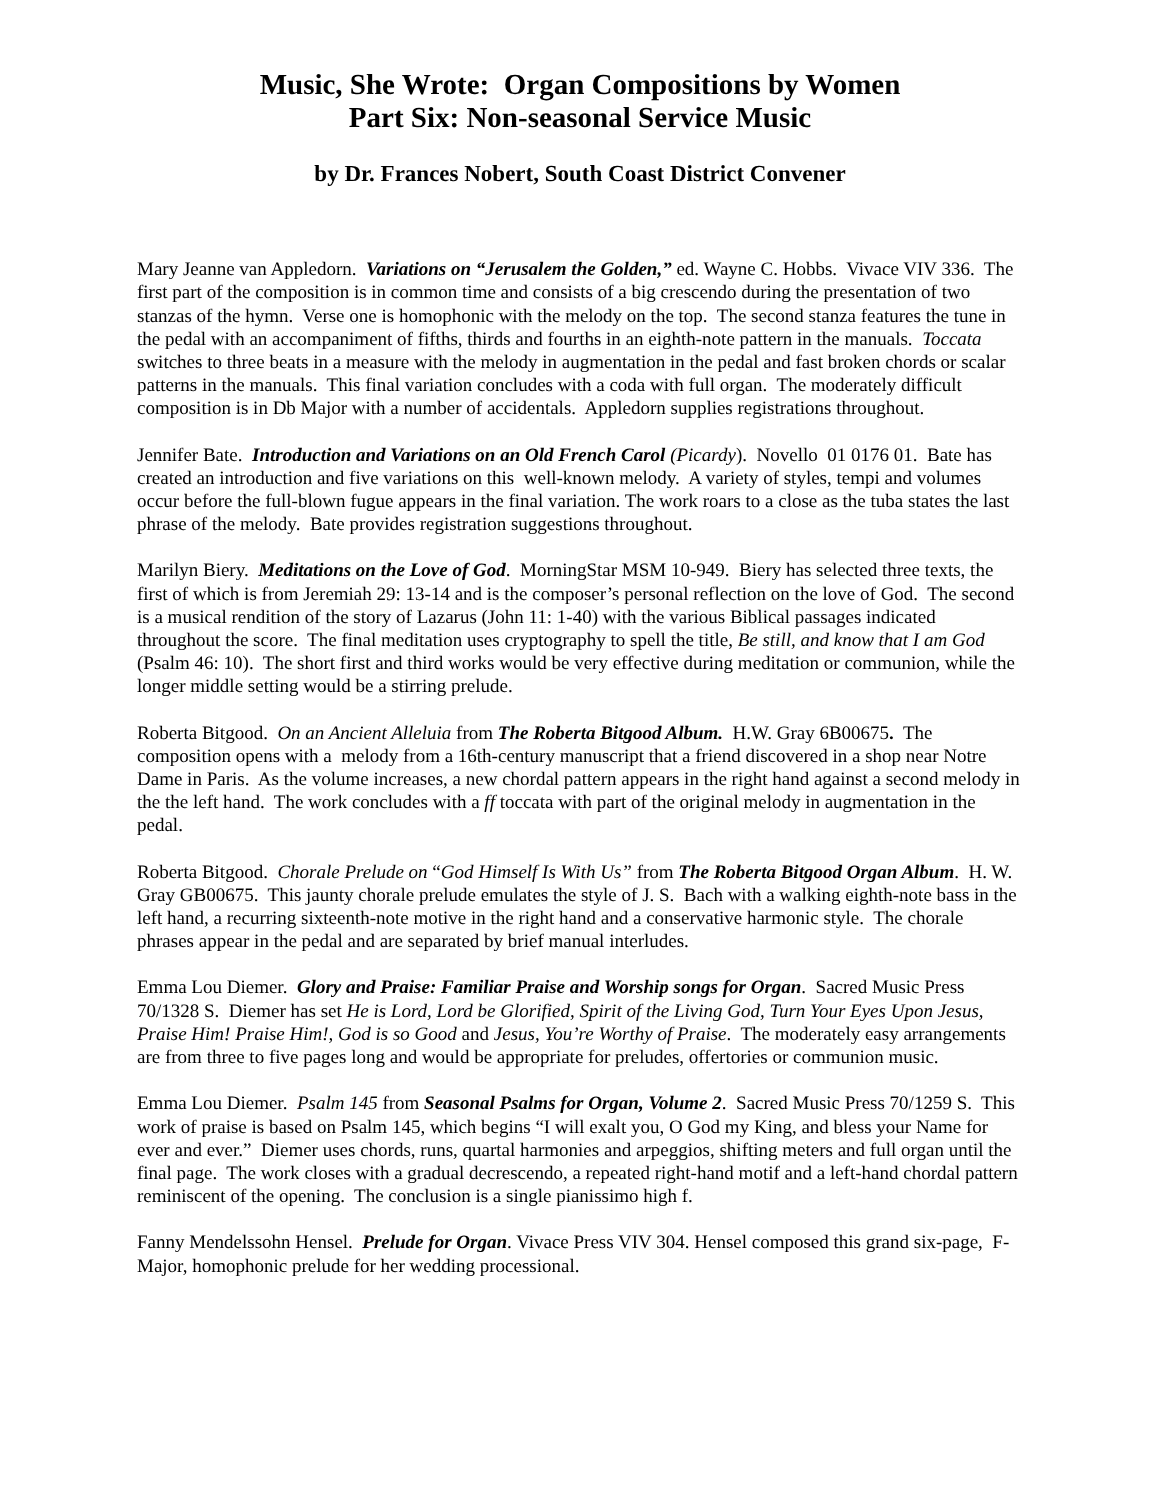Music, She Wrote: Organ Compositions by Women
Part Six: Non-seasonal Service Music
by Dr. Frances Nobert, South Coast District Convener
Mary Jeanne van Appledorn. Variations on “Jerusalem the Golden,” ed. Wayne C. Hobbs. Vivace VIV 336. The first part of the composition is in common time and consists of a big crescendo during the presentation of two stanzas of the hymn. Verse one is homophonic with the melody on the top. The second stanza features the tune in the pedal with an accompaniment of fifths, thirds and fourths in an eighth-note pattern in the manuals. Toccata switches to three beats in a measure with the melody in augmentation in the pedal and fast broken chords or scalar patterns in the manuals. This final variation concludes with a coda with full organ. The moderately difficult composition is in Db Major with a number of accidentals. Appledorn supplies registrations throughout.
Jennifer Bate. Introduction and Variations on an Old French Carol (Picardy). Novello 01 0176 01. Bate has created an introduction and five variations on this well-known melody. A variety of styles, tempi and volumes occur before the full-blown fugue appears in the final variation. The work roars to a close as the tuba states the last phrase of the melody. Bate provides registration suggestions throughout.
Marilyn Biery. Meditations on the Love of God. MorningStar MSM 10-949. Biery has selected three texts, the first of which is from Jeremiah 29: 13-14 and is the composer’s personal reflection on the love of God. The second is a musical rendition of the story of Lazarus (John 11: 1-40) with the various Biblical passages indicated throughout the score. The final meditation uses cryptography to spell the title, Be still, and know that I am God (Psalm 46: 10). The short first and third works would be very effective during meditation or communion, while the longer middle setting would be a stirring prelude.
Roberta Bitgood. On an Ancient Alleluia from The Roberta Bitgood Album. H.W. Gray 6B00675. The composition opens with a melody from a 16th-century manuscript that a friend discovered in a shop near Notre Dame in Paris. As the volume increases, a new chordal pattern appears in the right hand against a second melody in the the left hand. The work concludes with a ff toccata with part of the original melody in augmentation in the pedal.
Roberta Bitgood. Chorale Prelude on “God Himself Is With Us” from The Roberta Bitgood Organ Album. H. W. Gray GB00675. This jaunty chorale prelude emulates the style of J. S. Bach with a walking eighth-note bass in the left hand, a recurring sixteenth-note motive in the right hand and a conservative harmonic style. The chorale phrases appear in the pedal and are separated by brief manual interludes.
Emma Lou Diemer. Glory and Praise: Familiar Praise and Worship songs for Organ. Sacred Music Press 70/1328 S. Diemer has set He is Lord, Lord be Glorified, Spirit of the Living God, Turn Your Eyes Upon Jesus, Praise Him! Praise Him!, God is so Good and Jesus, You’re Worthy of Praise. The moderately easy arrangements are from three to five pages long and would be appropriate for preludes, offertories or communion music.
Emma Lou Diemer. Psalm 145 from Seasonal Psalms for Organ, Volume 2. Sacred Music Press 70/1259 S. This work of praise is based on Psalm 145, which begins “I will exalt you, O God my King, and bless your Name for ever and ever.” Diemer uses chords, runs, quartal harmonies and arpeggios, shifting meters and full organ until the final page. The work closes with a gradual decrescendo, a repeated right-hand motif and a left-hand chordal pattern reminiscent of the opening. The conclusion is a single pianissimo high f.
Fanny Mendelssohn Hensel. Prelude for Organ. Vivace Press VIV 304. Hensel composed this grand six-page, F-Major, homophonic prelude for her wedding processional.